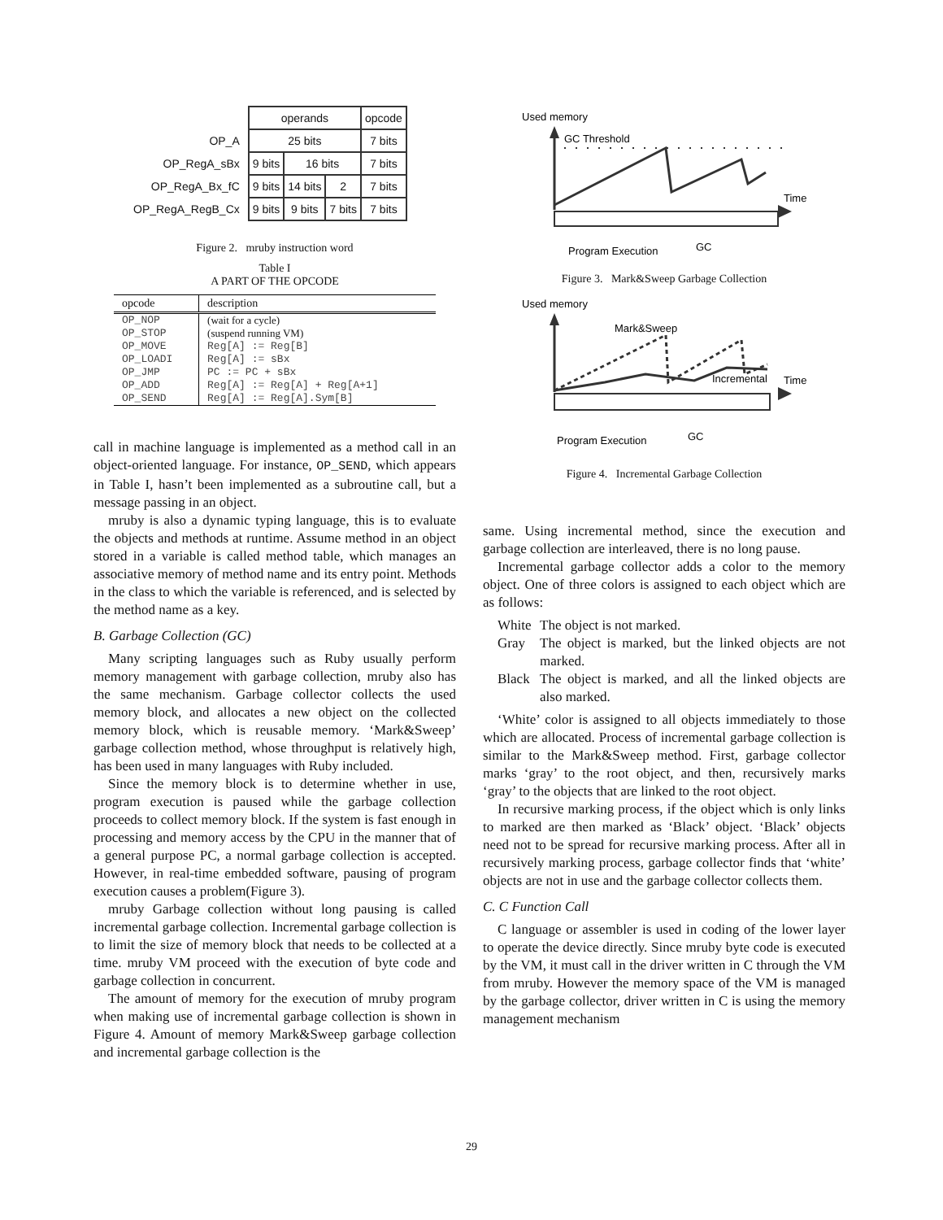| | operands | | | opcode |
| OP_A | 25 bits | | | 7 bits |
| OP_RegA_sBx | 9 bits | 16 bits | | 7 bits |
| OP_RegA_Bx_fC | 9 bits | 14 bits | 2 | 7 bits |
| OP_RegA_RegB_Cx | 9 bits | 9 bits | 7 bits | 7 bits |
Figure 2. mruby instruction word
Table I
A PART OF THE OPCODE
| opcode | description |
| --- | --- |
| OP_NOP | (wait for a cycle) |
| OP_STOP | (suspend running VM) |
| OP_MOVE | Reg[A] := Reg[B] |
| OP_LOADI | Reg[A] := sBx |
| OP_JMP | PC := PC + sBx |
| OP_ADD | Reg[A] := Reg[A] + Reg[A+1] |
| OP_SEND | Reg[A] := Reg[A].Sym[B] |
call in machine language is implemented as a method call in an object-oriented language. For instance, OP_SEND, which appears in Table I, hasn’t been implemented as a subroutine call, but a message passing in an object.
mruby is also a dynamic typing language, this is to evaluate the objects and methods at runtime. Assume method in an object stored in a variable is called method table, which manages an associative memory of method name and its entry point. Methods in the class to which the variable is referenced, and is selected by the method name as a key.
B. Garbage Collection (GC)
Many scripting languages such as Ruby usually perform memory management with garbage collection, mruby also has the same mechanism. Garbage collector collects the used memory block, and allocates a new object on the collected memory block, which is reusable memory. ‘Mark&Sweep’ garbage collection method, whose throughput is relatively high, has been used in many languages with Ruby included.
Since the memory block is to determine whether in use, program execution is paused while the garbage collection proceeds to collect memory block. If the system is fast enough in processing and memory access by the CPU in the manner that of a general purpose PC, a normal garbage collection is accepted. However, in real-time embedded software, pausing of program execution causes a problem(Figure 3).
mruby Garbage collection without long pausing is called incremental garbage collection. Incremental garbage collection is to limit the size of memory block that needs to be collected at a time. mruby VM proceed with the execution of byte code and garbage collection in concurrent.
The amount of memory for the execution of mruby program when making use of incremental garbage collection is shown in Figure 4. Amount of memory Mark&Sweep garbage collection and incremental garbage collection is the
Used memory
GC Threshold
Time
Program Execution
GC
Figure 3. Mark&Sweep Garbage Collection
Used memory
Mark&Sweep
Incremental
Time
Program Execution
GC
Figure 4. Incremental Garbage Collection
same. Using incremental method, since the execution and garbage collection are interleaved, there is no long pause.
Incremental garbage collector adds a color to the memory object. One of three colors is assigned to each object which are as follows:
White The object is not marked.
Gray The object is marked, but the linked objects are not marked.
Black The object is marked, and all the linked objects are also marked.
‘White’ color is assigned to all objects immediately to those which are allocated. Process of incremental garbage collection is similar to the Mark&Sweep method. First, garbage collector marks ‘gray’ to the root object, and then, recursively marks ‘gray’ to the objects that are linked to the root object.
In recursive marking process, if the object which is only links to marked are then marked as ‘Black’ object. ‘Black’ objects need not to be spread for recursive marking process. After all in recursively marking process, garbage collector finds that ‘white’ objects are not in use and the garbage collector collects them.
C. C Function Call
C language or assembler is used in coding of the lower layer to operate the device directly. Since mruby byte code is executed by the VM, it must call in the driver written in C through the VM from mruby. However the memory space of the VM is managed by the garbage collector, driver written in C is using the memory management mechanism
29